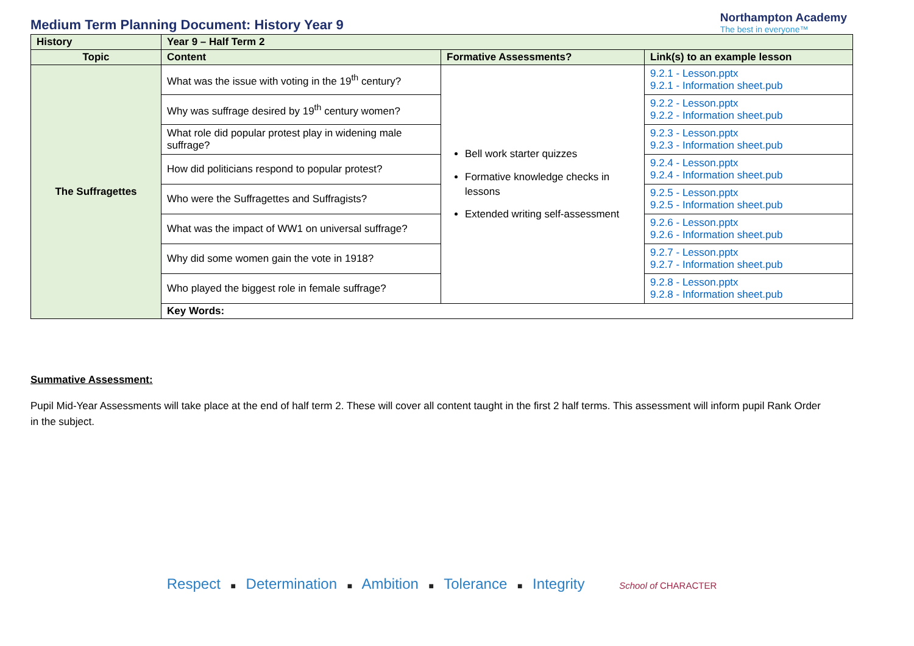Medium Term Planning Document: History Year 9
Northampton Academy
The best in everyone™
| History | Year 9 – Half Term 2 | | |
| Topic | Content | Formative Assessments? | Link(s) to an example lesson |
| The Suffragettes | What was the issue with voting in the 19<sup>th</sup> century? | Bell work starter quizzes Formative knowledge checks in lessons Extended writing self-assessment | 9.2.1 - Lesson.pptx 9.2.1 - Information sheet.pub |
| | Why was suffrage desired by 19<sup>th</sup> century women? | | 9.2.2 - Lesson.pptx 9.2.2 - Information sheet.pub |
| | What role did popular protest play in widening male suffrage? | | 9.2.3 - Lesson.pptx 9.2.3 - Information sheet.pub |
| | How did politicians respond to popular protest? | | 9.2.4 - Lesson.pptx 9.2.4 - Information sheet.pub |
| | Who were the Suffragettes and Suffragists? | | 9.2.5 - Lesson.pptx 9.2.5 - Information sheet.pub |
| | What was the impact of WW1 on universal suffrage? | | 9.2.6 - Lesson.pptx 9.2.6 - Information sheet.pub |
| | Why did some women gain the vote in 1918? | | 9.2.7 - Lesson.pptx 9.2.7 - Information sheet.pub |
| | Who played the biggest role in female suffrage? | | 9.2.8 - Lesson.pptx 9.2.8 - Information sheet.pub |
| | Key Words: | | |
Summative Assessment:
Pupil Mid-Year Assessments will take place at the end of half term 2. These will cover all content taught in the first 2 half terms. This assessment will inform pupil Rank Order in the subject.
Respect ■ Determination ■ Ambition ■ Tolerance ■ Integrity School of CHARACTER